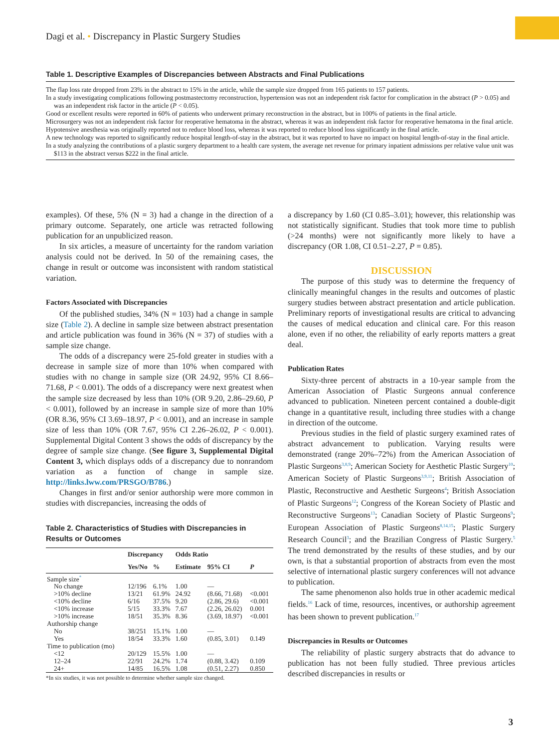Dagi et al. • Discrepancy in Plastic Surgery Studies
Table 1. Descriptive Examples of Discrepancies between Abstracts and Final Publications
The flap loss rate dropped from 23% in the abstract to 15% in the article, while the sample size dropped from 165 patients to 157 patients.
In a study investigating complications following postmastectomy reconstruction, hypertension was not an independent risk factor for complication in the abstract (P > 0.05) and was an independent risk factor in the article (P < 0.05).
Good or excellent results were reported in 60% of patients who underwent primary reconstruction in the abstract, but in 100% of patients in the final article.
Microsurgery was not an independent risk factor for reoperative hematoma in the abstract, whereas it was an independent risk factor for reoperative hematoma in the final article.
Hypotensive anesthesia was originally reported not to reduce blood loss, whereas it was reported to reduce blood loss significantly in the final article.
A new technology was reported to significantly reduce hospital length-of-stay in the abstract, but it was reported to have no impact on hospital length-of-stay in the final article.
In a study analyzing the contributions of a plastic surgery department to a health care system, the average net revenue for primary inpatient admissions per relative value unit was $113 in the abstract versus $222 in the final article.
examples). Of these, 5% (N = 3) had a change in the direction of a primary outcome. Separately, one article was retracted following publication for an unpublicized reason.
In six articles, a measure of uncertainty for the random variation analysis could not be derived. In 50 of the remaining cases, the change in result or outcome was inconsistent with random statistical variation.
Factors Associated with Discrepancies
Of the published studies, 34% (N = 103) had a change in sample size (Table 2). A decline in sample size between abstract presentation and article publication was found in 36% (N = 37) of studies with a sample size change.
The odds of a discrepancy were 25-fold greater in studies with a decrease in sample size of more than 10% when compared with studies with no change in sample size (OR 24.92, 95% CI 8.66–71.68, P < 0.001). The odds of a discrepancy were next greatest when the sample size decreased by less than 10% (OR 9.20, 2.86–29.60, P < 0.001), followed by an increase in sample size of more than 10% (OR 8.36, 95% CI 3.69–18.97, P < 0.001), and an increase in sample size of less than 10% (OR 7.67, 95% CI 2.26–26.02, P < 0.001). Supplemental Digital Content 3 shows the odds of discrepancy by the degree of sample size change. (See figure 3, Supplemental Digital Content 3, which displays odds of a discrepancy due to nonrandom variation as a function of change in sample size. http://links.lww.com/PRSGO/B786.)
Changes in first and/or senior authorship were more common in studies with discrepancies, increasing the odds of
Table 2. Characteristics of Studies with Discrepancies in Results or Outcomes
| | Discrepancy | | Odds Ratio | | |
| --- | --- | --- | --- | --- | --- |
| | Yes/No | % | Estimate | 95% CI | P |
| Sample size<sup>*</sup> | | | | | |
| No change | 12/196 | 6.1% | 1.00 | — | |
| >10% decline | 13/21 | 61.9% | 24.92 | (8.66, 71.68) | <0.001 |
| <10% decline | 6/16 | 37.5% | 9.20 | (2.86, 29.6) | <0.001 |
| <10% increase | 5/15 | 33.3% | 7.67 | (2.26, 26.02) | 0.001 |
| >10% increase | 18/51 | 35.3% | 8.36 | (3.69, 18.97) | <0.001 |
| Authorship change | | | | | |
| No | 38/251 | 15.1% | 1.00 | — | |
| Yes | 18/54 | 33.3% | 1.60 | (0.85, 3.01) | 0.149 |
| Time to publication (mo) | | | | | |
| <12 | 20/129 | 15.5% | 1.00 | — | |
| 12–24 | 22/91 | 24.2% | 1.74 | (0.88, 3.42) | 0.109 |
| 24+ | 14/85 | 16.5% | 1.08 | (0.51, 2.27) | 0.850 |
*In six studies, it was not possible to determine whether sample size changed.
a discrepancy by 1.60 (CI 0.85–3.01); however, this relationship was not statistically significant. Studies that took more time to publish (>24 months) were not significantly more likely to have a discrepancy (OR 1.08, CI 0.51–2.27, P = 0.85).
DISCUSSION
The purpose of this study was to determine the frequency of clinically meaningful changes in the results and outcomes of plastic surgery studies between abstract presentation and article publication. Preliminary reports of investigational results are critical to advancing the causes of medical education and clinical care. For this reason alone, even if no other, the reliability of early reports matters a great deal.
Publication Rates
Sixty-three percent of abstracts in a 10-year sample from the American Association of Plastic Surgeons annual conference advanced to publication. Nineteen percent contained a double-digit change in a quantitative result, including three studies with a change in direction of the outcome.
Previous studies in the field of plastic surgery examined rates of abstract advancement to publication. Varying results were demonstrated (range 20%–72%) from the American Association of Plastic Surgeons<sup>3,8,9</sup>; American Society for Aesthetic Plastic Surgery<sup>10</sup>; American Society of Plastic Surgeons<sup>3,9,11</sup>; British Association of Plastic, Reconstructive and Aesthetic Surgeons<sup>4</sup>; British Association of Plastic Surgeons<sup>12</sup>; Congress of the Korean Society of Plastic and Reconstructive Surgeons<sup>13</sup>; Canadian Society of Plastic Surgeons<sup>9</sup>; European Association of Plastic Surgeons<sup>8,14,15</sup>; Plastic Surgery Research Council<sup>3</sup>; and the Brazilian Congress of Plastic Surgery.<sup>5</sup> The trend demonstrated by the results of these studies, and by our own, is that a substantial proportion of abstracts from even the most selective of international plastic surgery conferences will not advance to publication.
The same phenomenon also holds true in other academic medical fields.<sup>16</sup> Lack of time, resources, incentives, or authorship agreement has been shown to prevent publication.<sup>17</sup>
Discrepancies in Results or Outcomes
The reliability of plastic surgery abstracts that do advance to publication has not been fully studied. Three previous articles described discrepancies in results or
3